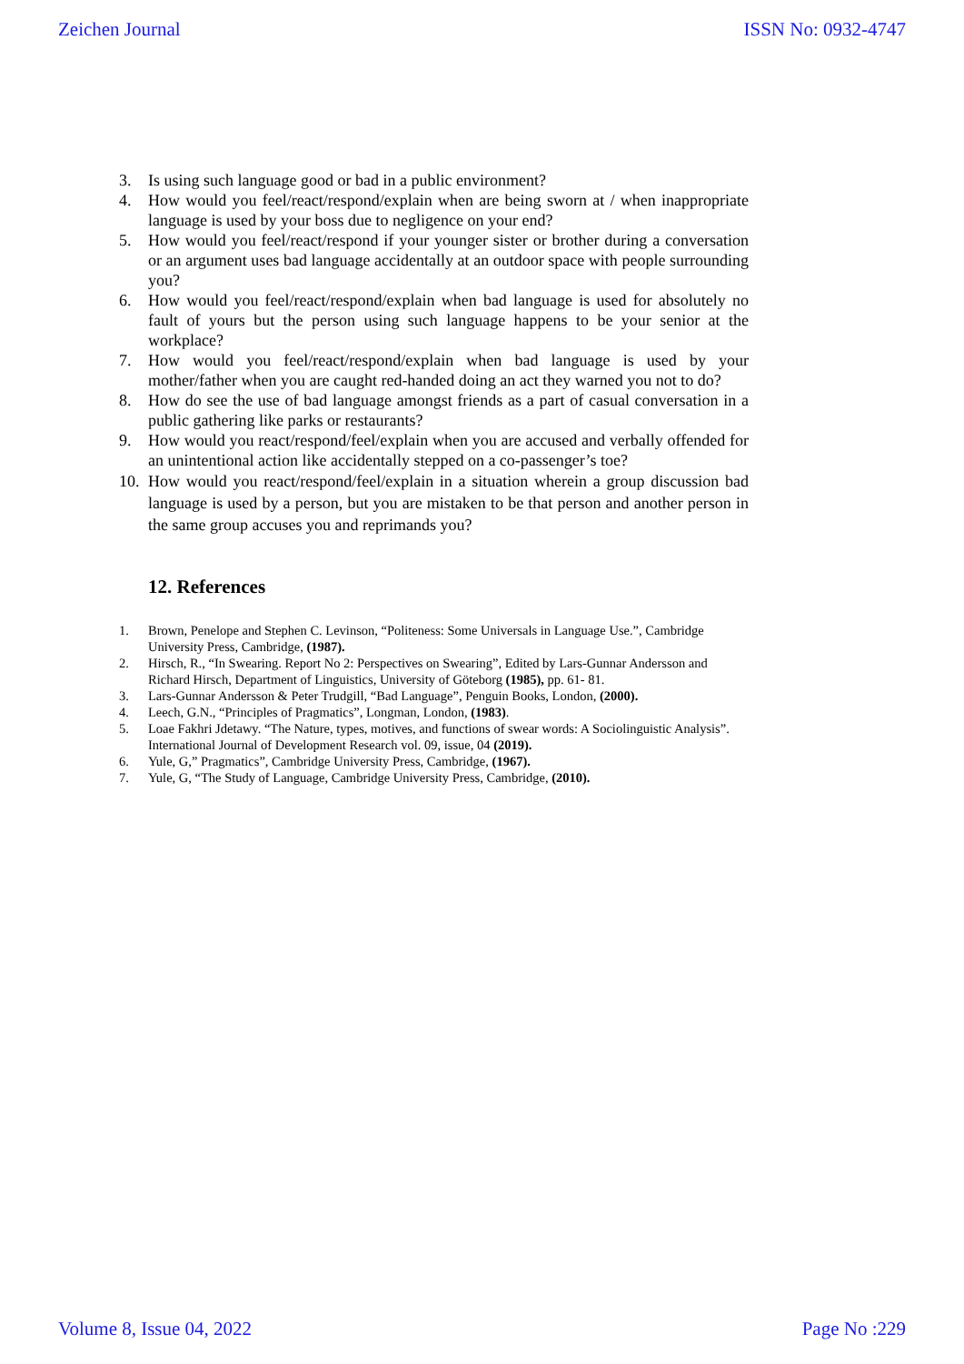Zeichen Journal ISSN No: 0932-4747
3. Is using such language good or bad in a public environment?
4. How would you feel/react/respond/explain when are being sworn at / when inappropriate language is used by your boss due to negligence on your end?
5. How would you feel/react/respond if your younger sister or brother during a conversation or an argument uses bad language accidentally at an outdoor space with people surrounding you?
6. How would you feel/react/respond/explain when bad language is used for absolutely no fault of yours but the person using such language happens to be your senior at the workplace?
7. How would you feel/react/respond/explain when bad language is used by your mother/father when you are caught red-handed doing an act they warned you not to do?
8. How do see the use of bad language amongst friends as a part of casual conversation in a public gathering like parks or restaurants?
9. How would you react/respond/feel/explain when you are accused and verbally offended for an unintentional action like accidentally stepped on a co-passenger’s toe?
10. How would you react/respond/feel/explain in a situation wherein a group discussion bad language is used by a person, but you are mistaken to be that person and another person in the same group accuses you and reprimands you?
12. References
1. Brown, Penelope and Stephen C. Levinson, “Politeness: Some Universals in Language Use.”, Cambridge University Press, Cambridge, (1987).
2. Hirsch, R., “In Swearing. Report No 2: Perspectives on Swearing”, Edited by Lars-Gunnar Andersson and Richard Hirsch, Department of Linguistics, University of Göteborg (1985), pp. 61- 81.
3. Lars-Gunnar Andersson & Peter Trudgill, “Bad Language”, Penguin Books, London, (2000).
4. Leech, G.N., “Principles of Pragmatics”, Longman, London, (1983).
5. Loae Fakhri Jdetawy. “The Nature, types, motives, and functions of swear words: A Sociolinguistic Analysis”. International Journal of Development Research vol. 09, issue, 04 (2019).
6. Yule, G,” Pragmatics”, Cambridge University Press, Cambridge, (1967).
7. Yule, G, “The Study of Language, Cambridge University Press, Cambridge, (2010).
Volume 8, Issue 04, 2022 Page No :229